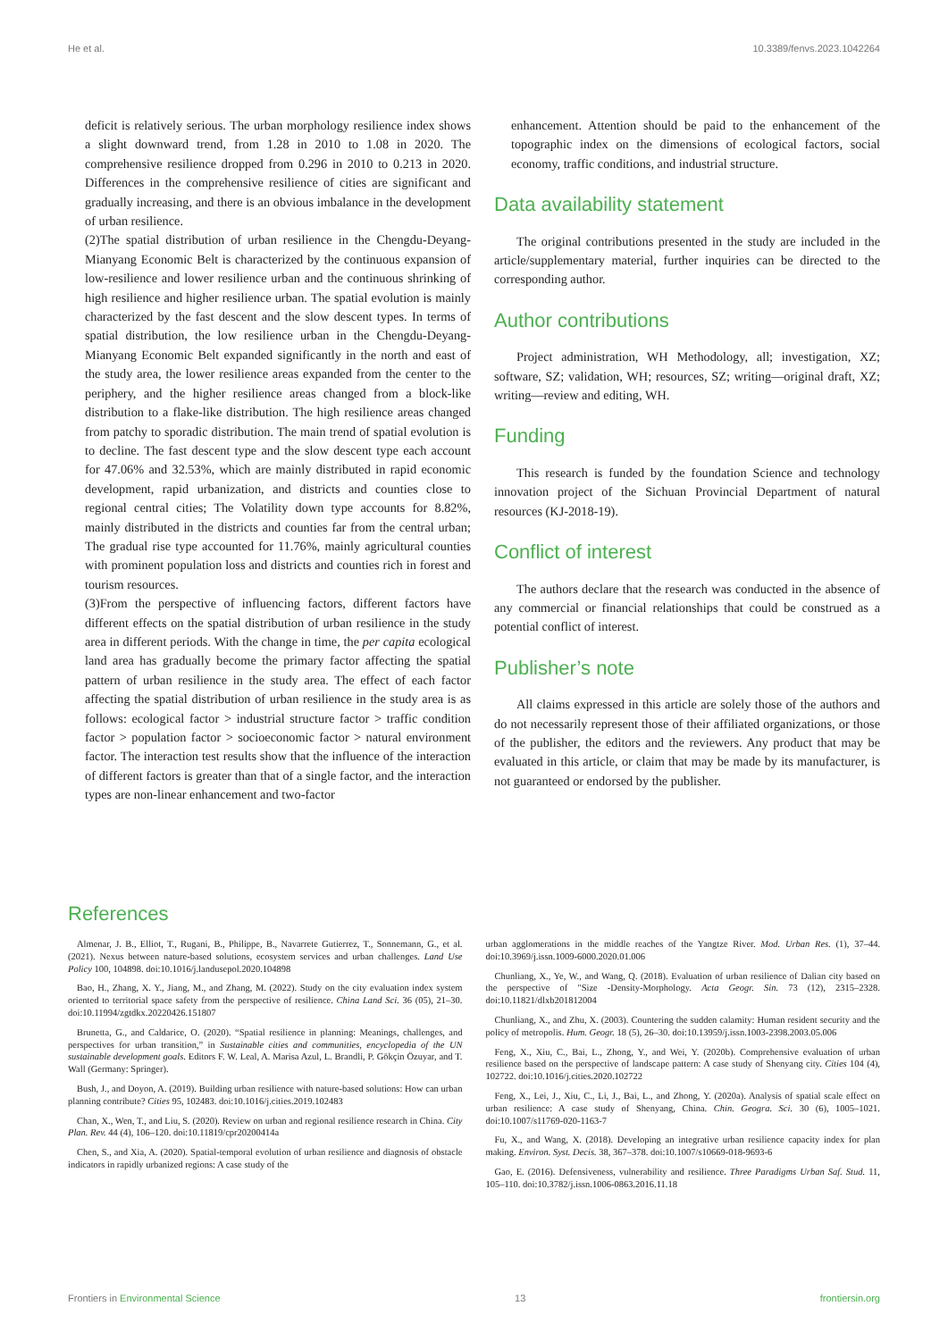He et al. 10.3389/fenvs.2023.1042264
deficit is relatively serious. The urban morphology resilience index shows a slight downward trend, from 1.28 in 2010 to 1.08 in 2020. The comprehensive resilience dropped from 0.296 in 2010 to 0.213 in 2020. Differences in the comprehensive resilience of cities are significant and gradually increasing, and there is an obvious imbalance in the development of urban resilience.
(2)The spatial distribution of urban resilience in the Chengdu-Deyang-Mianyang Economic Belt is characterized by the continuous expansion of low-resilience and lower resilience urban and the continuous shrinking of high resilience and higher resilience urban. The spatial evolution is mainly characterized by the fast descent and the slow descent types. In terms of spatial distribution, the low resilience urban in the Chengdu-Deyang-Mianyang Economic Belt expanded significantly in the north and east of the study area, the lower resilience areas expanded from the center to the periphery, and the higher resilience areas changed from a block-like distribution to a flake-like distribution. The high resilience areas changed from patchy to sporadic distribution. The main trend of spatial evolution is to decline. The fast descent type and the slow descent type each account for 47.06% and 32.53%, which are mainly distributed in rapid economic development, rapid urbanization, and districts and counties close to regional central cities; The Volatility down type accounts for 8.82%, mainly distributed in the districts and counties far from the central urban; The gradual rise type accounted for 11.76%, mainly agricultural counties with prominent population loss and districts and counties rich in forest and tourism resources.
(3)From the perspective of influencing factors, different factors have different effects on the spatial distribution of urban resilience in the study area in different periods. With the change in time, the per capita ecological land area has gradually become the primary factor affecting the spatial pattern of urban resilience in the study area. The effect of each factor affecting the spatial distribution of urban resilience in the study area is as follows: ecological factor > industrial structure factor > traffic condition factor > population factor > socioeconomic factor > natural environment factor. The interaction test results show that the influence of the interaction of different factors is greater than that of a single factor, and the interaction types are non-linear enhancement and two-factor
enhancement. Attention should be paid to the enhancement of the topographic index on the dimensions of ecological factors, social economy, traffic conditions, and industrial structure.
Data availability statement
The original contributions presented in the study are included in the article/supplementary material, further inquiries can be directed to the corresponding author.
Author contributions
Project administration, WH Methodology, all; investigation, XZ; software, SZ; validation, WH; resources, SZ; writing—original draft, XZ; writing—review and editing, WH.
Funding
This research is funded by the foundation Science and technology innovation project of the Sichuan Provincial Department of natural resources (KJ-2018-19).
Conflict of interest
The authors declare that the research was conducted in the absence of any commercial or financial relationships that could be construed as a potential conflict of interest.
Publisher’s note
All claims expressed in this article are solely those of the authors and do not necessarily represent those of their affiliated organizations, or those of the publisher, the editors and the reviewers. Any product that may be evaluated in this article, or claim that may be made by its manufacturer, is not guaranteed or endorsed by the publisher.
References
Almenar, J. B., Elliot, T., Rugani, B., Philippe, B., Navarrete Gutierrez, T., Sonnemann, G., et al. (2021). Nexus between nature-based solutions, ecosystem services and urban challenges. Land Use Policy 100, 104898. doi:10.1016/j.landusepol.2020.104898
Bao, H., Zhang, X. Y., Jiang, M., and Zhang, M. (2022). Study on the city evaluation index system oriented to territorial space safety from the perspective of resilience. China Land Sci. 36 (05), 21–30. doi:10.11994/zgtdkx.20220426.151807
Brunetta, G., and Caldarice, O. (2020). “Spatial resilience in planning: Meanings, challenges, and perspectives for urban transition,” in Sustainable cities and communities, encyclopedia of the UN sustainable development goals. Editors F. W. Leal, A. Marisa Azul, L. Brandli, P. Gökçin Özuyar, and T. Wall (Germany: Springer).
Bush, J., and Doyon, A. (2019). Building urban resilience with nature-based solutions: How can urban planning contribute? Cities 95, 102483. doi:10.1016/j.cities.2019.102483
Chan, X., Wen, T., and Liu, S. (2020). Review on urban and regional resilience research in China. City Plan. Rev. 44 (4), 106–120. doi:10.11819/cpr20200414a
Chen, S., and Xia, A. (2020). Spatial-temporal evolution of urban resilience and diagnosis of obstacle indicators in rapidly urbanized regions: A case study of the
urban agglomerations in the middle reaches of the Yangtze River. Mod. Urban Res. (1), 37–44. doi:10.3969/j.issn.1009-6000.2020.01.006
Chunliang, X., Ye, W., and Wang, Q. (2018). Evaluation of urban resilience of Dalian city based on the perspective of "Size -Density-Morphology. Acta Geogr. Sin. 73 (12), 2315–2328. doi:10.11821/dlxb201812004
Chunliang, X., and Zhu, X. (2003). Countering the sudden calamity: Human resident security and the policy of metropolis. Hum. Geogr. 18 (5), 26–30. doi:10.13959/j.issn.1003-2398.2003.05.006
Feng, X., Xiu, C., Bai, L., Zhong, Y., and Wei, Y. (2020b). Comprehensive evaluation of urban resilience based on the perspective of landscape pattern: A case study of Shenyang city. Cities 104 (4), 102722. doi:10.1016/j.cities.2020.102722
Feng, X., Lei, J., Xiu, C., Li, J., Bai, L., and Zhong, Y. (2020a). Analysis of spatial scale effect on urban resilience: A case study of Shenyang, China. Chin. Geogra. Sci. 30 (6), 1005–1021. doi:10.1007/s11769-020-1163-7
Fu, X., and Wang, X. (2018). Developing an integrative urban resilience capacity index for plan making. Environ. Syst. Decis. 38, 367–378. doi:10.1007/s10669-018-9693-6
Gao, E. (2016). Defensiveness, vulnerability and resilience. Three Paradigms Urban Saf. Stud. 11, 105–110. doi:10.3782/j.issn.1006-0863.2016.11.18
Frontiers in Environmental Science 13 frontiersin.org